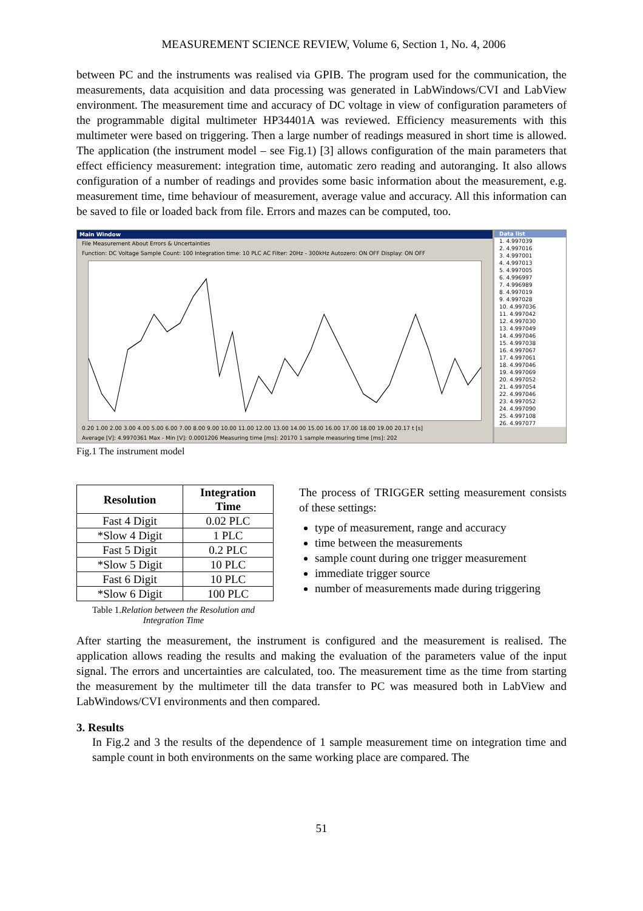MEASUREMENT SCIENCE REVIEW, Volume 6, Section 1, No. 4, 2006
between PC and the instruments was realised via GPIB. The program used for the communication, the measurements, data acquisition and data processing was generated in LabWindows/CVI and LabView environment. The measurement time and accuracy of DC voltage in view of configuration parameters of the programmable digital multimeter HP34401A was reviewed. Efficiency measurements with this multimeter were based on triggering. Then a large number of readings measured in short time is allowed. The application (the instrument model – see Fig.1) [3] allows configuration of the main parameters that effect efficiency measurement: integration time, automatic zero reading and autoranging. It also allows configuration of a number of readings and provides some basic information about the measurement, e.g. measurement time, time behaviour of measurement, average value and accuracy. All this information can be saved to file or loaded back from file. Errors and mazes can be computed, too.
Main Window
File Measurement About Errors & Uncertainties
Function: DC Voltage Sample Count: 100 Integration time: 10 PLC AC Filter: 20Hz - 300kHz Autozero: ON OFF Display: ON OFF
0.20 1.00 2.00 3.00 4.00 5.00 6.00 7.00 8.00 9.00 10.00 11.00 12.00 13.00 14.00 15.00 16.00 17.00 18.00 19.00 20.17 t [s]
Average [V]: 4.9970361 Max - Min [V]: 0.0001206 Measuring time [ms]: 20170 1 sample measuring time [ms]: 202
Data list
1. 4.997039
2. 4.997016
3. 4.997001
4. 4.997013
5. 4.997005
6. 4.996997
7. 4.996989
8. 4.997019
9. 4.997028
10. 4.997036
11. 4.997042
12. 4.997030
13. 4.997049
14. 4.997046
15. 4.997038
16. 4.997067
17. 4.997061
18. 4.997046
19. 4.997069
20. 4.997052
21. 4.997054
22. 4.997046
23. 4.997052
24. 4.997090
25. 4.997108
26. 4.997077
Fig.1 The instrument model
| Resolution | Integration Time |
| --- | --- |
| Fast 4 Digit | 0.02 PLC |
| *Slow 4 Digit | 1 PLC |
| Fast 5 Digit | 0.2 PLC |
| *Slow 5 Digit | 10 PLC |
| Fast 6 Digit | 10 PLC |
| *Slow 6 Digit | 100 PLC |
Table 1.Relation between the Resolution and Integration Time
The process of TRIGGER setting measurement consists of these settings:
type of measurement, range and accuracy
time between the measurements
sample count during one trigger measurement
immediate trigger source
number of measurements made during triggering
After starting the measurement, the instrument is configured and the measurement is realised. The application allows reading the results and making the evaluation of the parameters value of the input signal. The errors and uncertainties are calculated, too. The measurement time as the time from starting the measurement by the multimeter till the data transfer to PC was measured both in LabView and LabWindows/CVI environments and then compared.
3. Results
In Fig.2 and 3 the results of the dependence of 1 sample measurement time on integration time and sample count in both environments on the same working place are compared. The
51